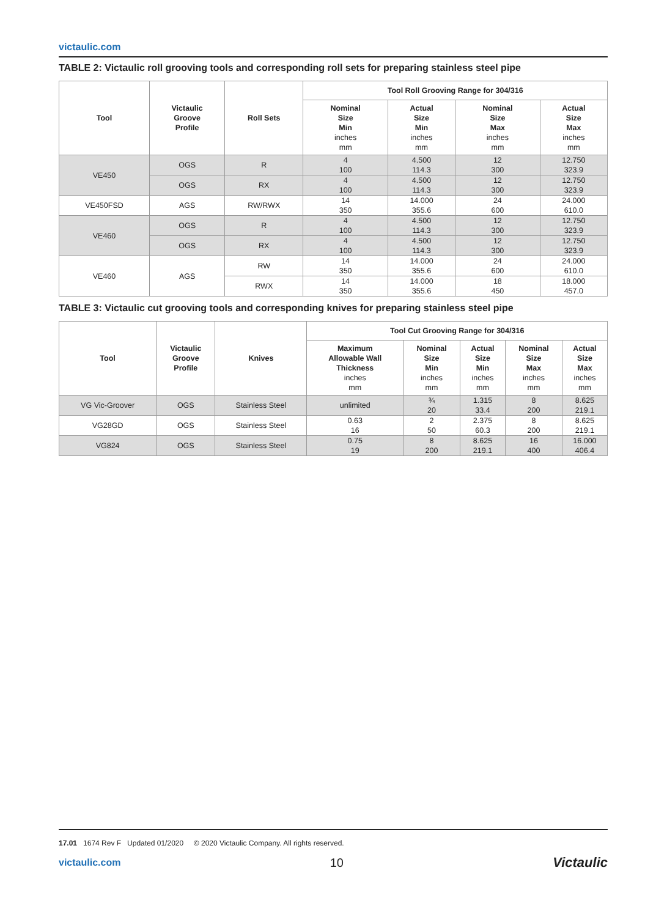victaulic.com
TABLE 2: Victaulic roll grooving tools and corresponding roll sets for preparing stainless steel pipe
| Tool | Victaulic Groove Profile | Roll Sets | Tool Roll Grooving Range for 304/316 | | | |
| --- | --- | --- | --- | --- | --- | --- |
| | | | Nominal Size Min inches mm | Actual Size Min inches mm | Nominal Size Max inches mm | Actual Size Max inches mm |
| VE450 | OGS | R | 4 100 | 4.500 114.3 | 12 300 | 12.750 323.9 |
| | OGS | RX | 4 100 | 4.500 114.3 | 12 300 | 12.750 323.9 |
| VE450FSD | AGS | RW/RWX | 14 350 | 14.000 355.6 | 24 600 | 24.000 610.0 |
| VE460 | OGS | R | 4 100 | 4.500 114.3 | 12 300 | 12.750 323.9 |
| | OGS | RX | 4 100 | 4.500 114.3 | 12 300 | 12.750 323.9 |
| VE460 | AGS | RW | 14 350 | 14.000 355.6 | 24 600 | 24.000 610.0 |
| | | RWX | 14 350 | 14.000 355.6 | 18 450 | 18.000 457.0 |
TABLE 3: Victaulic cut grooving tools and corresponding knives for preparing stainless steel pipe
| Tool | Victaulic Groove Profile | Knives | Tool Cut Grooving Range for 304/316 | | | | |
| --- | --- | --- | --- | --- | --- | --- | --- |
| | | | Maximum Allowable Wall Thickness inches mm | Nominal Size Min inches mm | Actual Size Min inches mm | Nominal Size Max inches mm | Actual Size Max inches mm |
| VG Vic-Groover | OGS | Stainless Steel | unlimited | ¾ 20 | 1.315 33.4 | 8 200 | 8.625 219.1 |
| VG28GD | OGS | Stainless Steel | 0.63 16 | 2 50 | 2.375 60.3 | 8 200 | 8.625 219.1 |
| VG824 | OGS | Stainless Steel | 0.75 19 | 8 200 | 8.625 219.1 | 16 400 | 16.000 406.4 |
17.01 1674 Rev F Updated 01/2020 © 2020 Victaulic Company. All rights reserved.
victaulic.com 10 Victaulic